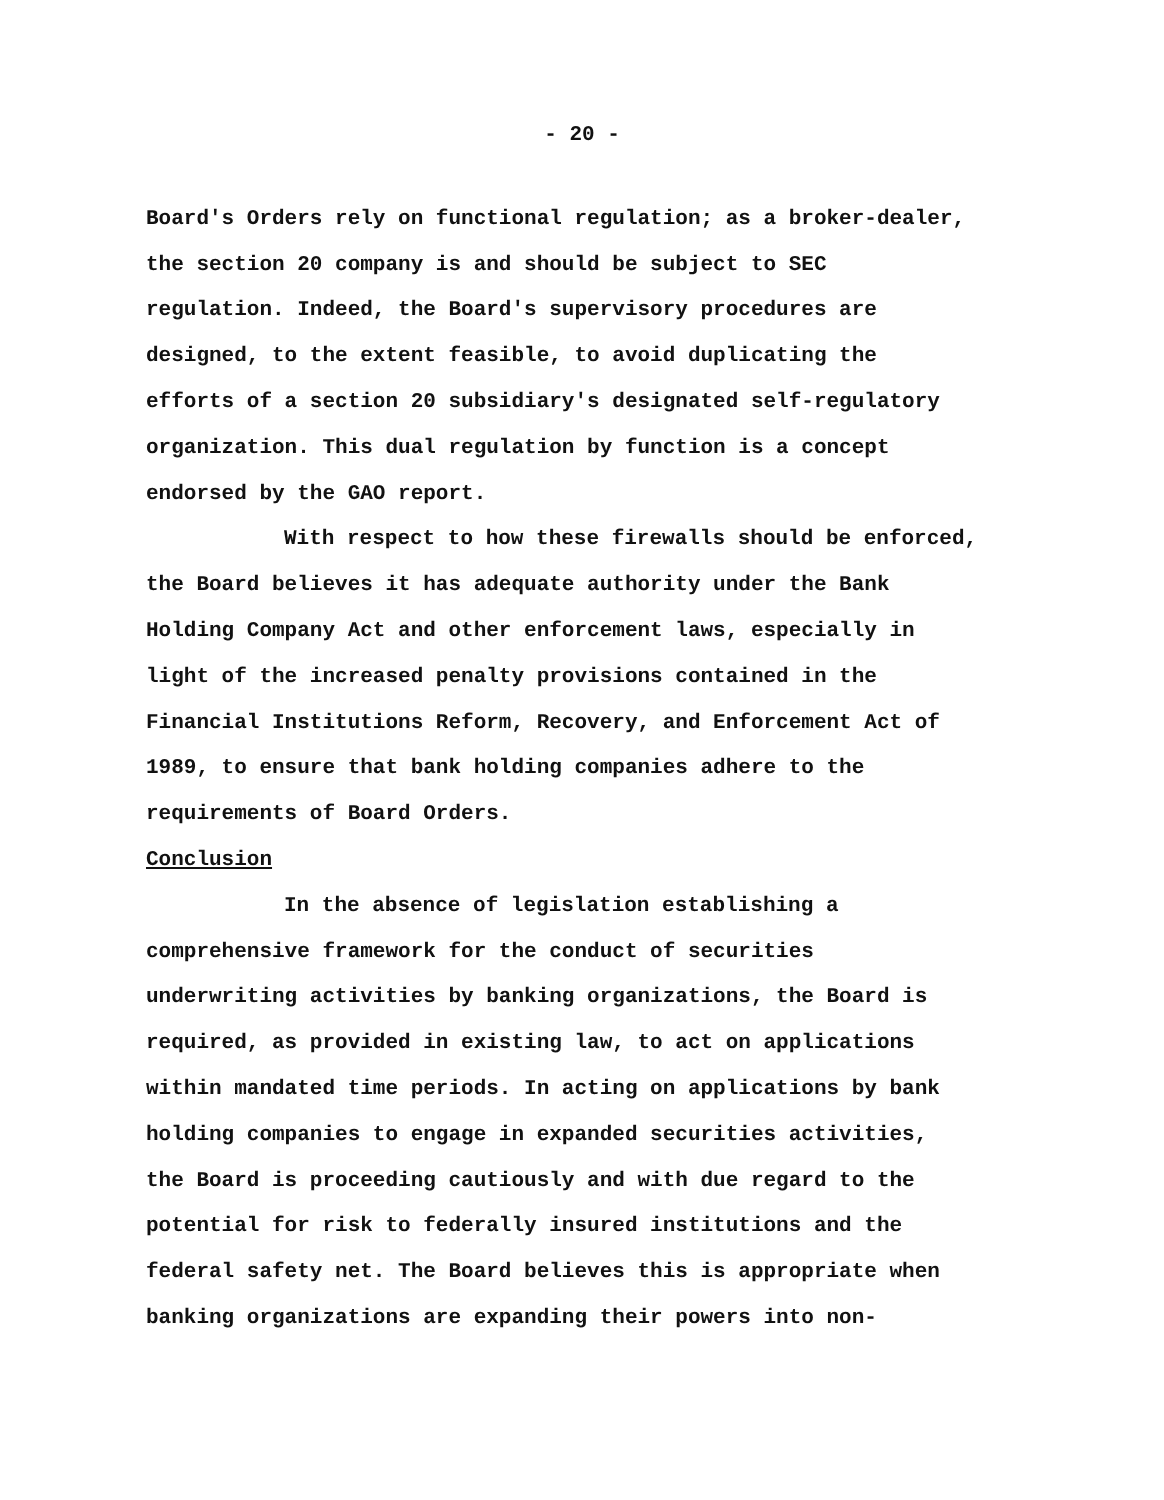- 20 -
Board's Orders rely on functional regulation; as a broker-dealer, the section 20 company is and should be subject to SEC regulation. Indeed, the Board's supervisory procedures are designed, to the extent feasible, to avoid duplicating the efforts of a section 20 subsidiary's designated self-regulatory organization. This dual regulation by function is a concept endorsed by the GAO report.
With respect to how these firewalls should be enforced, the Board believes it has adequate authority under the Bank Holding Company Act and other enforcement laws, especially in light of the increased penalty provisions contained in the Financial Institutions Reform, Recovery, and Enforcement Act of 1989, to ensure that bank holding companies adhere to the requirements of Board Orders.
Conclusion
In the absence of legislation establishing a comprehensive framework for the conduct of securities underwriting activities by banking organizations, the Board is required, as provided in existing law, to act on applications within mandated time periods. In acting on applications by bank holding companies to engage in expanded securities activities, the Board is proceeding cautiously and with due regard to the potential for risk to federally insured institutions and the federal safety net. The Board believes this is appropriate when banking organizations are expanding their powers into non-